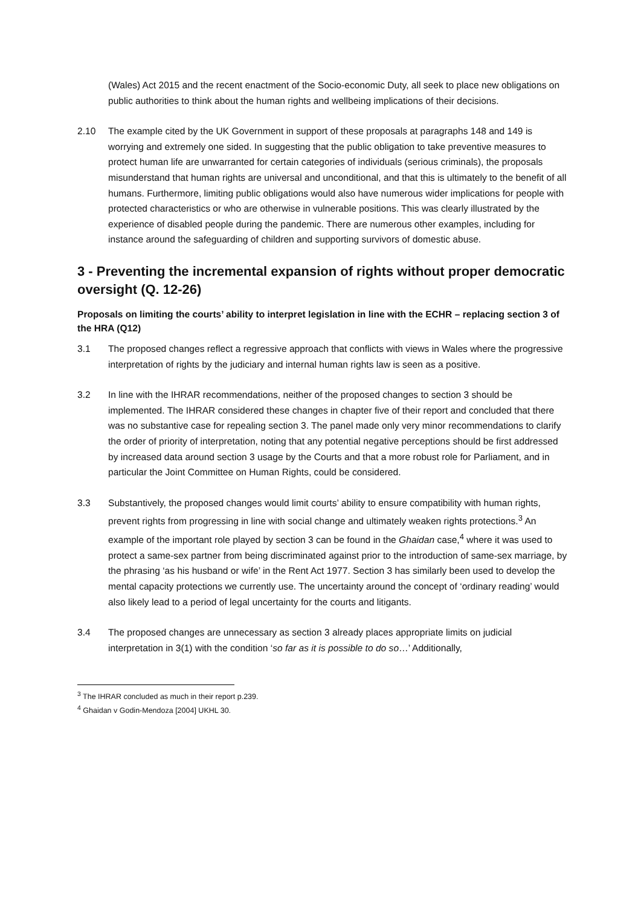(Wales) Act 2015 and the recent enactment of the Socio-economic Duty, all seek to place new obligations on public authorities to think about the human rights and wellbeing implications of their decisions.
2.10 The example cited by the UK Government in support of these proposals at paragraphs 148 and 149 is worrying and extremely one sided. In suggesting that the public obligation to take preventive measures to protect human life are unwarranted for certain categories of individuals (serious criminals), the proposals misunderstand that human rights are universal and unconditional, and that this is ultimately to the benefit of all humans. Furthermore, limiting public obligations would also have numerous wider implications for people with protected characteristics or who are otherwise in vulnerable positions. This was clearly illustrated by the experience of disabled people during the pandemic. There are numerous other examples, including for instance around the safeguarding of children and supporting survivors of domestic abuse.
3 - Preventing the incremental expansion of rights without proper democratic oversight (Q. 12-26)
Proposals on limiting the courts’ ability to interpret legislation in line with the ECHR – replacing section 3 of the HRA (Q12)
3.1 The proposed changes reflect a regressive approach that conflicts with views in Wales where the progressive interpretation of rights by the judiciary and internal human rights law is seen as a positive.
3.2 In line with the IHRAR recommendations, neither of the proposed changes to section 3 should be implemented. The IHRAR considered these changes in chapter five of their report and concluded that there was no substantive case for repealing section 3. The panel made only very minor recommendations to clarify the order of priority of interpretation, noting that any potential negative perceptions should be first addressed by increased data around section 3 usage by the Courts and that a more robust role for Parliament, and in particular the Joint Committee on Human Rights, could be considered.
3.3 Substantively, the proposed changes would limit courts’ ability to ensure compatibility with human rights, prevent rights from progressing in line with social change and ultimately weaken rights protections.<sup>3</sup> An example of the important role played by section 3 can be found in the Ghaidan case,<sup>4</sup> where it was used to protect a same-sex partner from being discriminated against prior to the introduction of same-sex marriage, by the phrasing ‘as his husband or wife’ in the Rent Act 1977. Section 3 has similarly been used to develop the mental capacity protections we currently use. The uncertainty around the concept of ‘ordinary reading’ would also likely lead to a period of legal uncertainty for the courts and litigants.
3.4 The proposed changes are unnecessary as section 3 already places appropriate limits on judicial interpretation in 3(1) with the condition ‘so far as it is possible to do so…’ Additionally,
<sup>3</sup> The IHRAR concluded as much in their report p.239.
<sup>4</sup> Ghaidan v Godin-Mendoza [2004] UKHL 30.